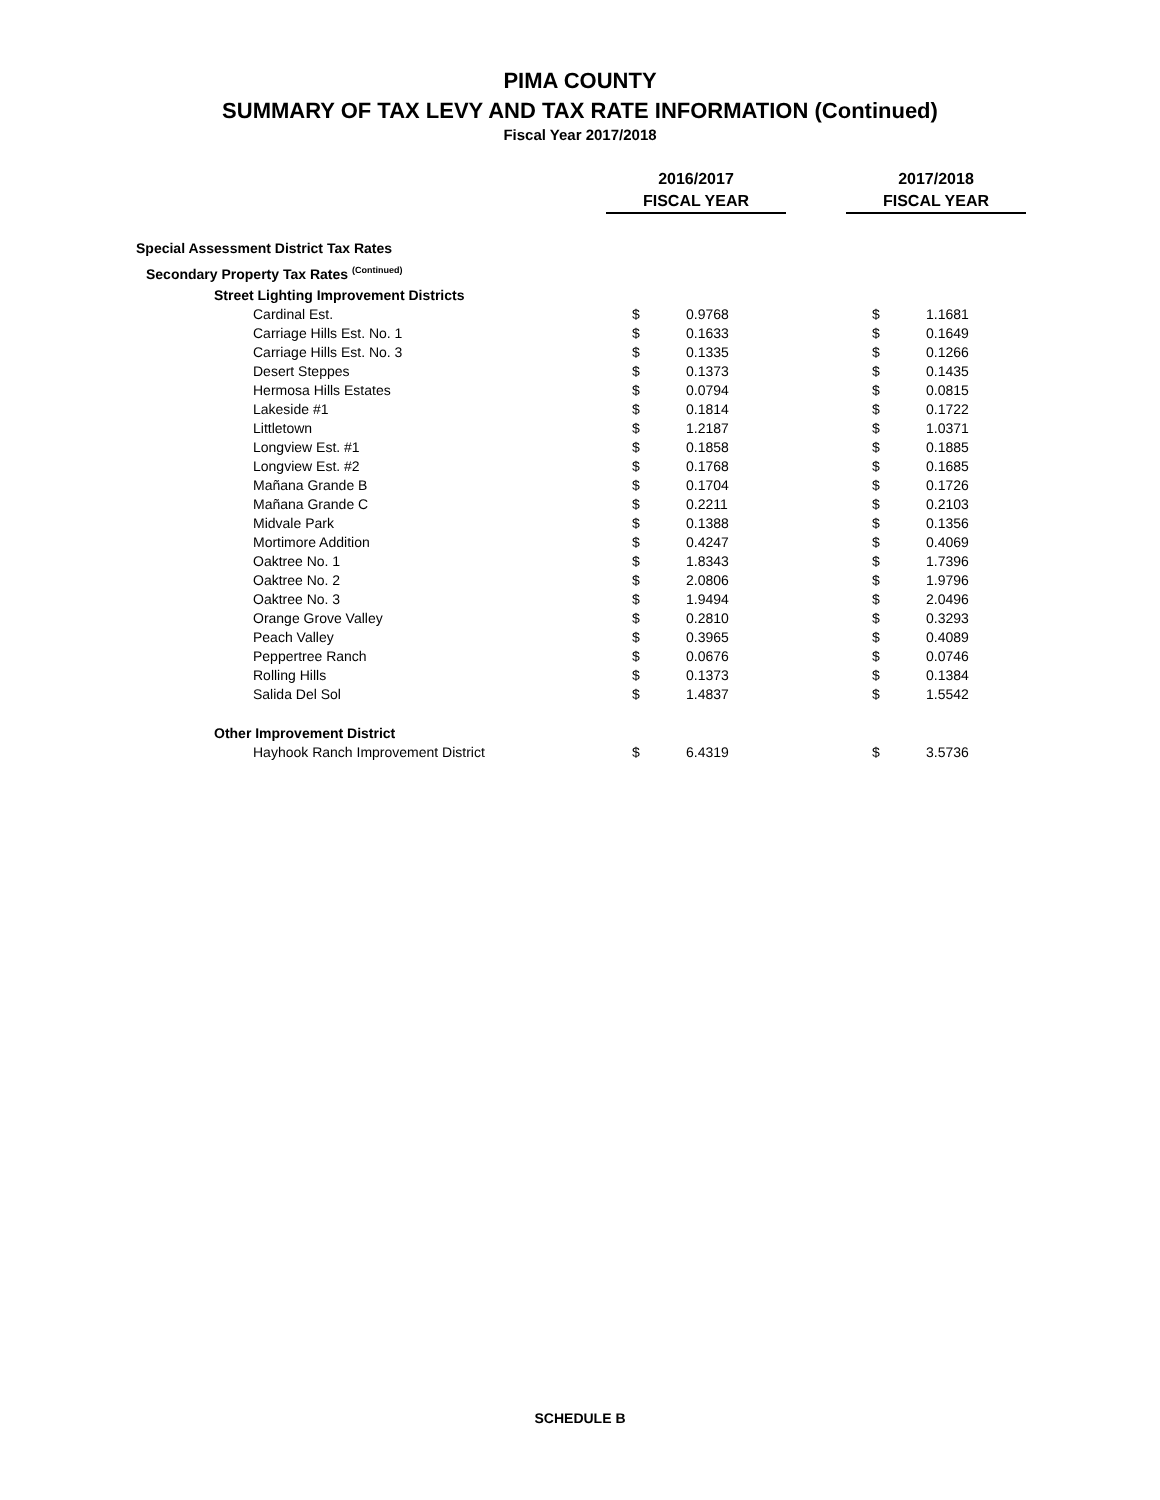PIMA COUNTY
SUMMARY OF TAX LEVY AND TAX RATE INFORMATION (Continued)
Fiscal Year 2017/2018
| | 2016/2017 FISCAL YEAR | | | 2017/2018 FISCAL YEAR | |
| --- | --- | --- | --- | --- | --- |
| Special Assessment District Tax Rates | | | | | |
| Secondary Property Tax Rates <sup>(Continued)</sup> | | | | | |
| Street Lighting Improvement Districts | | | | | |
| Cardinal Est. | $ | 0.9768 | | $ | 1.1681 |
| Carriage Hills Est. No. 1 | $ | 0.1633 | | $ | 0.1649 |
| Carriage Hills Est. No. 3 | $ | 0.1335 | | $ | 0.1266 |
| Desert Steppes | $ | 0.1373 | | $ | 0.1435 |
| Hermosa Hills Estates | $ | 0.0794 | | $ | 0.0815 |
| Lakeside #1 | $ | 0.1814 | | $ | 0.1722 |
| Littletown | $ | 1.2187 | | $ | 1.0371 |
| Longview Est. #1 | $ | 0.1858 | | $ | 0.1885 |
| Longview Est. #2 | $ | 0.1768 | | $ | 0.1685 |
| Mañana Grande B | $ | 0.1704 | | $ | 0.1726 |
| Mañana Grande C | $ | 0.2211 | | $ | 0.2103 |
| Midvale Park | $ | 0.1388 | | $ | 0.1356 |
| Mortimore Addition | $ | 0.4247 | | $ | 0.4069 |
| Oaktree No. 1 | $ | 1.8343 | | $ | 1.7396 |
| Oaktree No. 2 | $ | 2.0806 | | $ | 1.9796 |
| Oaktree No. 3 | $ | 1.9494 | | $ | 2.0496 |
| Orange Grove Valley | $ | 0.2810 | | $ | 0.3293 |
| Peach Valley | $ | 0.3965 | | $ | 0.4089 |
| Peppertree Ranch | $ | 0.0676 | | $ | 0.0746 |
| Rolling Hills | $ | 0.1373 | | $ | 0.1384 |
| Salida Del Sol | $ | 1.4837 | | $ | 1.5542 |
| Other Improvement District | | | | | |
| Hayhook Ranch Improvement District | $ | 6.4319 | | $ | 3.5736 |
SCHEDULE B